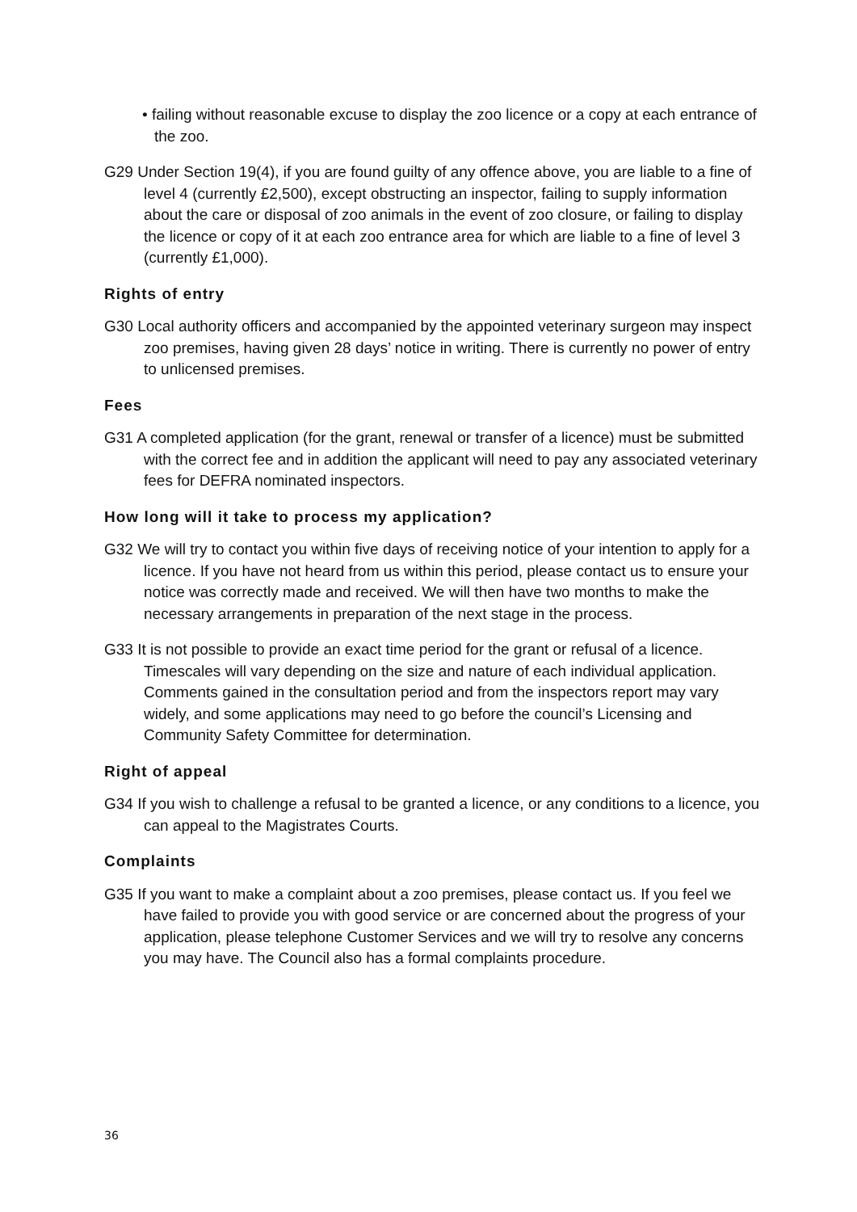• failing without reasonable excuse to display the zoo licence or a copy at each entrance of the zoo.
G29 Under Section 19(4), if you are found guilty of any offence above, you are liable to a fine of level 4 (currently £2,500), except obstructing an inspector, failing to supply information about the care or disposal of zoo animals in the event of zoo closure, or failing to display the licence or copy of it at each zoo entrance area for which are liable to a fine of level 3 (currently £1,000).
Rights of entry
G30 Local authority officers and accompanied by the appointed veterinary surgeon may inspect zoo premises, having given 28 days’ notice in writing. There is currently no power of entry to unlicensed premises.
Fees
G31 A completed application (for the grant, renewal or transfer of a licence) must be submitted with the correct fee and in addition the applicant will need to pay any associated veterinary fees for DEFRA nominated inspectors.
How long will it take to process my application?
G32 We will try to contact you within five days of receiving notice of your intention to apply for a licence. If you have not heard from us within this period, please contact us to ensure your notice was correctly made and received. We will then have two months to make the necessary arrangements in preparation of the next stage in the process.
G33 It is not possible to provide an exact time period for the grant or refusal of a licence. Timescales will vary depending on the size and nature of each individual application. Comments gained in the consultation period and from the inspectors report may vary widely, and some applications may need to go before the council’s Licensing and Community Safety Committee for determination.
Right of appeal
G34 If you wish to challenge a refusal to be granted a licence, or any conditions to a licence, you can appeal to the Magistrates Courts.
Complaints
G35 If you want to make a complaint about a zoo premises, please contact us. If you feel we have failed to provide you with good service or are concerned about the progress of your application, please telephone Customer Services and we will try to resolve any concerns you may have. The Council also has a formal complaints procedure.
36